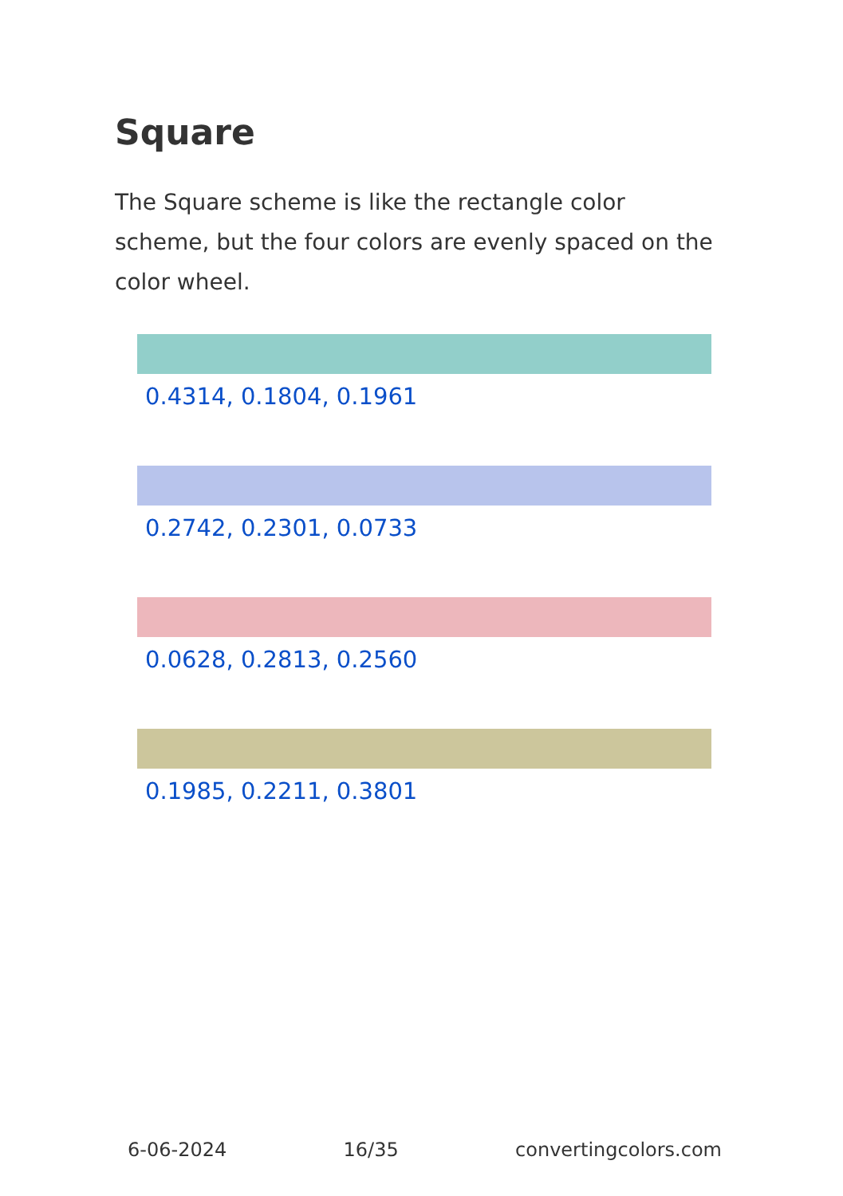Square
The Square scheme is like the rectangle color scheme, but the four colors are evenly spaced on the color wheel.
0.4314, 0.1804, 0.1961
0.2742, 0.2301, 0.0733
0.0628, 0.2813, 0.2560
0.1985, 0.2211, 0.3801
6-06-2024 16/35 convertingcolors.com